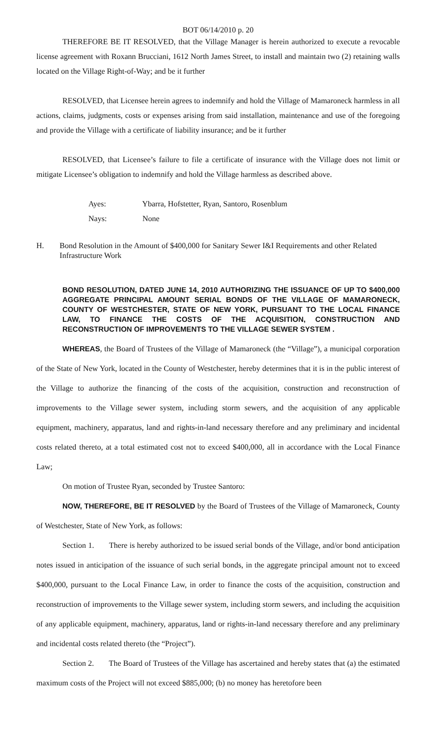BOT 06/14/2010 p. 20
THEREFORE BE IT RESOLVED, that the Village Manager is herein authorized to execute a revocable license agreement with Roxann Brucciani, 1612 North James Street, to install and maintain two (2) retaining walls located on the Village Right-of-Way; and be it further
RESOLVED, that Licensee herein agrees to indemnify and hold the Village of Mamaroneck harmless in all actions, claims, judgments, costs or expenses arising from said installation, maintenance and use of the foregoing and provide the Village with a certificate of liability insurance; and be it further
RESOLVED, that Licensee’s failure to file a certificate of insurance with the Village does not limit or mitigate Licensee’s obligation to indemnify and hold the Village harmless as described above.
Ayes: Ybarra, Hofstetter, Ryan, Santoro, Rosenblum
Nays: None
H. Bond Resolution in the Amount of $400,000 for Sanitary Sewer I&I Requirements and other Related Infrastructure Work
BOND RESOLUTION, DATED JUNE 14, 2010 AUTHORIZING THE ISSUANCE OF UP TO $400,000 AGGREGATE PRINCIPAL AMOUNT SERIAL BONDS OF THE VILLAGE OF MAMARONECK, COUNTY OF WESTCHESTER, STATE OF NEW YORK, PURSUANT TO THE LOCAL FINANCE LAW, TO FINANCE THE COSTS OF THE ACQUISITION, CONSTRUCTION AND RECONSTRUCTION OF IMPROVEMENTS TO THE VILLAGE SEWER SYSTEM .
WHEREAS, the Board of Trustees of the Village of Mamaroneck (the “Village”), a municipal corporation of the State of New York, located in the County of Westchester, hereby determines that it is in the public interest of the Village to authorize the financing of the costs of the acquisition, construction and reconstruction of improvements to the Village sewer system, including storm sewers, and the acquisition of any applicable equipment, machinery, apparatus, land and rights-in-land necessary therefore and any preliminary and incidental costs related thereto, at a total estimated cost not to exceed $400,000, all in accordance with the Local Finance Law;
On motion of Trustee Ryan, seconded by Trustee Santoro:
NOW, THEREFORE, BE IT RESOLVED by the Board of Trustees of the Village of Mamaroneck, County of Westchester, State of New York, as follows:
Section 1. There is hereby authorized to be issued serial bonds of the Village, and/or bond anticipation notes issued in anticipation of the issuance of such serial bonds, in the aggregate principal amount not to exceed $400,000, pursuant to the Local Finance Law, in order to finance the costs of the acquisition, construction and reconstruction of improvements to the Village sewer system, including storm sewers, and including the acquisition of any applicable equipment, machinery, apparatus, land or rights-in-land necessary therefore and any preliminary and incidental costs related thereto (the “Project”).
Section 2. The Board of Trustees of the Village has ascertained and hereby states that (a) the estimated maximum costs of the Project will not exceed $885,000; (b) no money has heretofore been